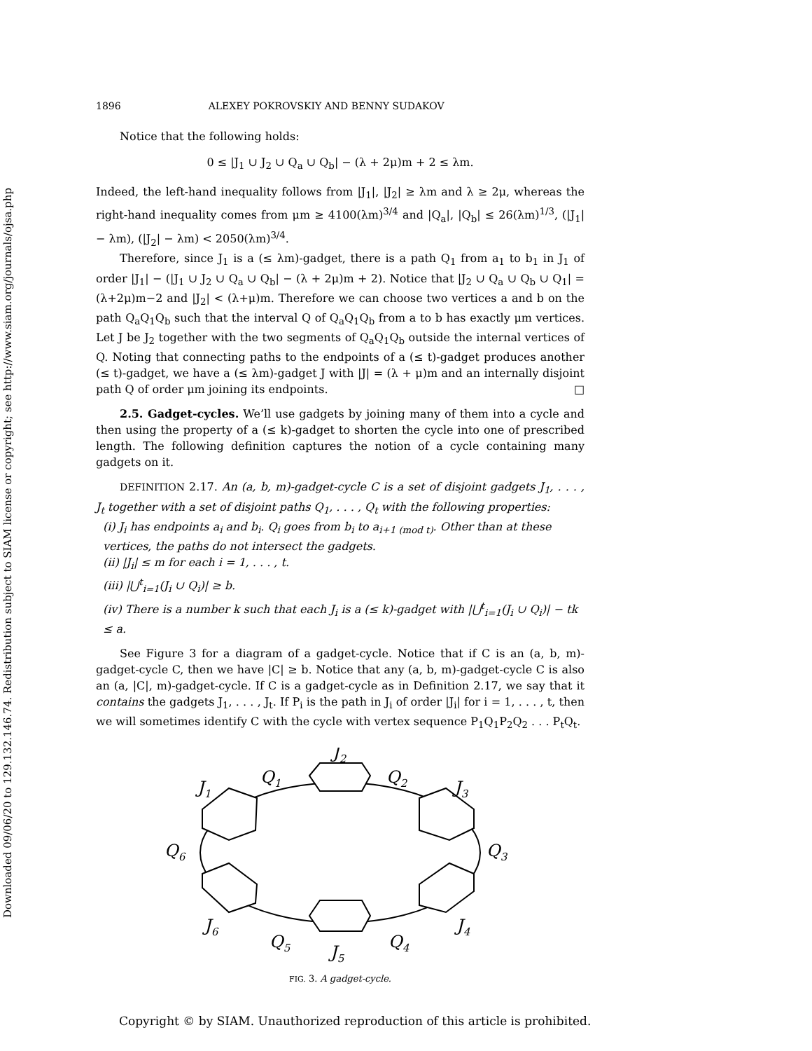Downloaded 09/06/20 to 129.132.146.74. Redistribution subject to SIAM license or copyright; see http://www.siam.org/journals/ojsa.php
1896 ALEXEY POKROVSKIY AND BENNY SUDAKOV
Notice that the following holds:
0 ≤ |J<sub>1</sub> ∪ J<sub>2</sub> ∪ Q<sub>a</sub> ∪ Q<sub>b</sub>| − (λ + 2μ)m + 2 ≤ λm.
Indeed, the left-hand inequality follows from |J<sub>1</sub>|, |J<sub>2</sub>| ≥ λm and λ ≥ 2μ, whereas the right-hand inequality comes from μm ≥ 4100(λm)<sup>3/4</sup> and |Q<sub>a</sub>|, |Q<sub>b</sub>| ≤ 26(λm)<sup>1/3</sup>, (|J<sub>1</sub>| − λm), (|J<sub>2</sub>| − λm) < 2050(λm)<sup>3/4</sup>.
Therefore, since J<sub>1</sub> is a (≤ λm)-gadget, there is a path Q<sub>1</sub> from a<sub>1</sub> to b<sub>1</sub> in J<sub>1</sub> of order |J<sub>1</sub>| − (|J<sub>1</sub> ∪ J<sub>2</sub> ∪ Q<sub>a</sub> ∪ Q<sub>b</sub>| − (λ + 2μ)m + 2). Notice that |J<sub>2</sub> ∪ Q<sub>a</sub> ∪ Q<sub>b</sub> ∪ Q<sub>1</sub>| = (λ+2μ)m−2 and |J<sub>2</sub>| < (λ+μ)m. Therefore we can choose two vertices a and b on the path Q<sub>a</sub>Q<sub>1</sub>Q<sub>b</sub> such that the interval Q of Q<sub>a</sub>Q<sub>1</sub>Q<sub>b</sub> from a to b has exactly μm vertices. Let J be J<sub>2</sub> together with the two segments of Q<sub>a</sub>Q<sub>1</sub>Q<sub>b</sub> outside the internal vertices of Q. Noting that connecting paths to the endpoints of a (≤ t)-gadget produces another (≤ t)-gadget, we have a (≤ λm)-gadget J with |J| = (λ + μ)m and an internally disjoint path Q of order μm joining its endpoints. □
2.5. Gadget-cycles. We’ll use gadgets by joining many of them into a cycle and then using the property of a (≤ k)-gadget to shorten the cycle into one of prescribed length. The following definition captures the notion of a cycle containing many gadgets on it.
DEFINITION 2.17. An (a, b, m)-gadget-cycle C is a set of disjoint gadgets J<sub>1</sub>, . . . , J<sub>t</sub> together with a set of disjoint paths Q<sub>1</sub>, . . . , Q<sub>t</sub> with the following properties:
(i) J<sub>i</sub> has endpoints a<sub>i</sub> and b<sub>i</sub>. Q<sub>i</sub> goes from b<sub>i</sub> to a<sub>i+1 (mod t)</sub>. Other than at these vertices, the paths do not intersect the gadgets.
(ii) |J<sub>i</sub>| ≤ m for each i = 1, . . . , t.
(iii) |⋃<sup>t</sup><sub>i=1</sub>(J<sub>i</sub> ∪ Q<sub>i</sub>)| ≥ b.
(iv) There is a number k such that each J<sub>i</sub> is a (≤ k)-gadget with |⋃<sup>t</sup><sub>i=1</sub>(J<sub>i</sub> ∪ Q<sub>i</sub>)| − tk ≤ a.
See Figure 3 for a diagram of a gadget-cycle. Notice that if C is an (a, b, m)-gadget-cycle C, then we have |C| ≥ b. Notice that any (a, b, m)-gadget-cycle C is also an (a, |C|, m)-gadget-cycle. If C is a gadget-cycle as in Definition 2.17, we say that it contains the gadgets J<sub>1</sub>, . . . , J<sub>t</sub>. If P<sub>i</sub> is the path in J<sub>i</sub> of order |J<sub>i</sub>| for i = 1, . . . , t, then we will sometimes identify C with the cycle with vertex sequence P<sub>1</sub>Q<sub>1</sub>P<sub>2</sub>Q<sub>2</sub> . . . P<sub>t</sub>Q<sub>t</sub>.
J2
Q1
Q2
J1
J3
Q6
Q3
J6
J4
Q5
Q4
J5
FIG. 3. A gadget-cycle.
Copyright © by SIAM. Unauthorized reproduction of this article is prohibited.